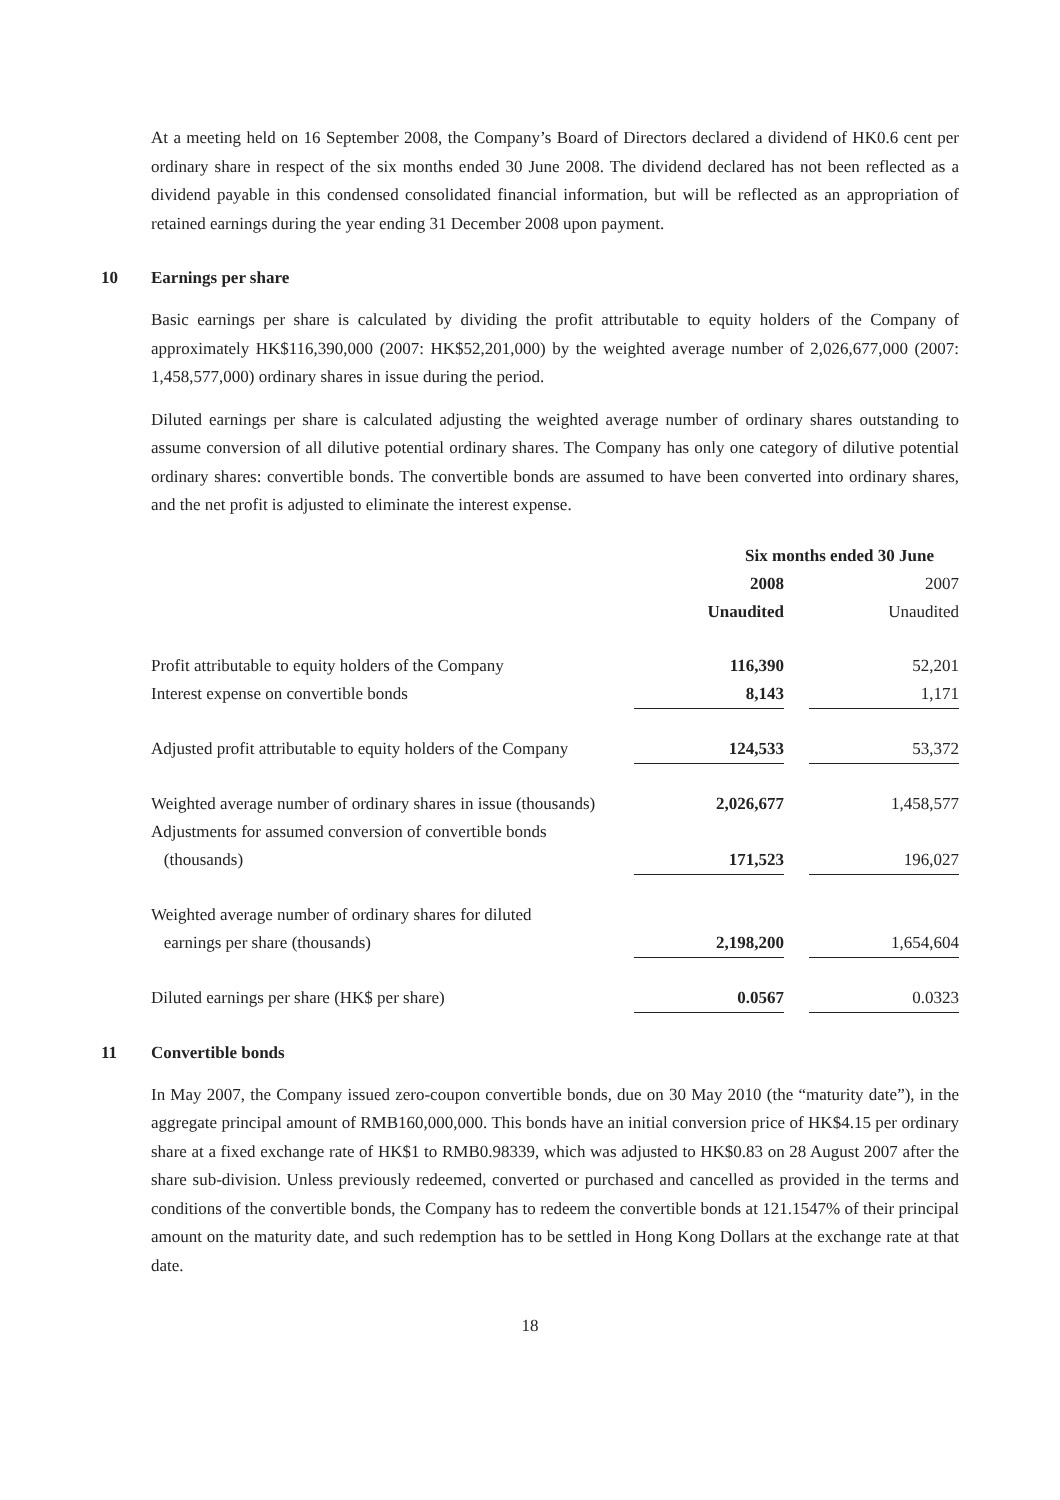At a meeting held on 16 September 2008, the Company’s Board of Directors declared a dividend of HK0.6 cent per ordinary share in respect of the six months ended 30 June 2008. The dividend declared has not been reflected as a dividend payable in this condensed consolidated financial information, but will be reflected as an appropriation of retained earnings during the year ending 31 December 2008 upon payment.
10 Earnings per share
Basic earnings per share is calculated by dividing the profit attributable to equity holders of the Company of approximately HK$116,390,000 (2007: HK$52,201,000) by the weighted average number of 2,026,677,000 (2007: 1,458,577,000) ordinary shares in issue during the period.
Diluted earnings per share is calculated adjusting the weighted average number of ordinary shares outstanding to assume conversion of all dilutive potential ordinary shares. The Company has only one category of dilutive potential ordinary shares: convertible bonds. The convertible bonds are assumed to have been converted into ordinary shares, and the net profit is adjusted to eliminate the interest expense.
| | Six months ended 30 June | | |
| | 2008 | | 2007 |
| | Unaudited | | Unaudited |
| Profit attributable to equity holders of the Company | 116,390 | | 52,201 |
| Interest expense on convertible bonds | 8,143 | | 1,171 |
| Adjusted profit attributable to equity holders of the Company | 124,533 | | 53,372 |
| Weighted average number of ordinary shares in issue (thousands) | 2,026,677 | | 1,458,577 |
| Adjustments for assumed conversion of convertible bonds | | | |
| (thousands) | 171,523 | | 196,027 |
| Weighted average number of ordinary shares for diluted | | | |
| earnings per share (thousands) | 2,198,200 | | 1,654,604 |
| Diluted earnings per share (HK$ per share) | 0.0567 | | 0.0323 |
11 Convertible bonds
In May 2007, the Company issued zero-coupon convertible bonds, due on 30 May 2010 (the “maturity date”), in the aggregate principal amount of RMB160,000,000. This bonds have an initial conversion price of HK$4.15 per ordinary share at a fixed exchange rate of HK$1 to RMB0.98339, which was adjusted to HK$0.83 on 28 August 2007 after the share sub-division. Unless previously redeemed, converted or purchased and cancelled as provided in the terms and conditions of the convertible bonds, the Company has to redeem the convertible bonds at 121.1547% of their principal amount on the maturity date, and such redemption has to be settled in Hong Kong Dollars at the exchange rate at that date.
18